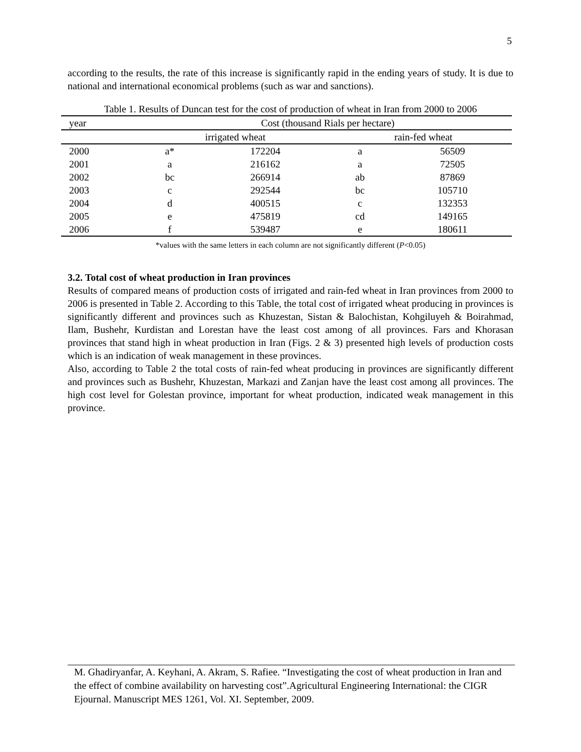5
according to the results, the rate of this increase is significantly rapid in the ending years of study. It is due to national and international economical problems (such as war and sanctions).
Table 1. Results of Duncan test for the cost of production of wheat in Iran from 2000 to 2006
| year | Cost (thousand Rials per hectare) | | | |
| --- | --- | --- | --- | --- |
| | irrigated wheat | | rain-fed wheat | |
| 2000 | a* | 172204 | a | 56509 |
| 2001 | a | 216162 | a | 72505 |
| 2002 | bc | 266914 | ab | 87869 |
| 2003 | c | 292544 | bc | 105710 |
| 2004 | d | 400515 | c | 132353 |
| 2005 | e | 475819 | cd | 149165 |
| 2006 | f | 539487 | e | 180611 |
*values with the same letters in each column are not significantly different (P<0.05)
3.2. Total cost of wheat production in Iran provinces
Results of compared means of production costs of irrigated and rain-fed wheat in Iran provinces from 2000 to 2006 is presented in Table 2. According to this Table, the total cost of irrigated wheat producing in provinces is significantly different and provinces such as Khuzestan, Sistan & Balochistan, Kohgiluyeh & Boirahmad, Ilam, Bushehr, Kurdistan and Lorestan have the least cost among of all provinces. Fars and Khorasan provinces that stand high in wheat production in Iran (Figs. 2 & 3) presented high levels of production costs which is an indication of weak management in these provinces.
Also, according to Table 2 the total costs of rain-fed wheat producing in provinces are significantly different and provinces such as Bushehr, Khuzestan, Markazi and Zanjan have the least cost among all provinces. The high cost level for Golestan province, important for wheat production, indicated weak management in this province.
M. Ghadiryanfar, A. Keyhani, A. Akram, S. Rafiee. “Investigating the cost of wheat production in Iran and the effect of combine availability on harvesting cost”.Agricultural Engineering International: the CIGR Ejournal. Manuscript MES 1261, Vol. XI. September, 2009.